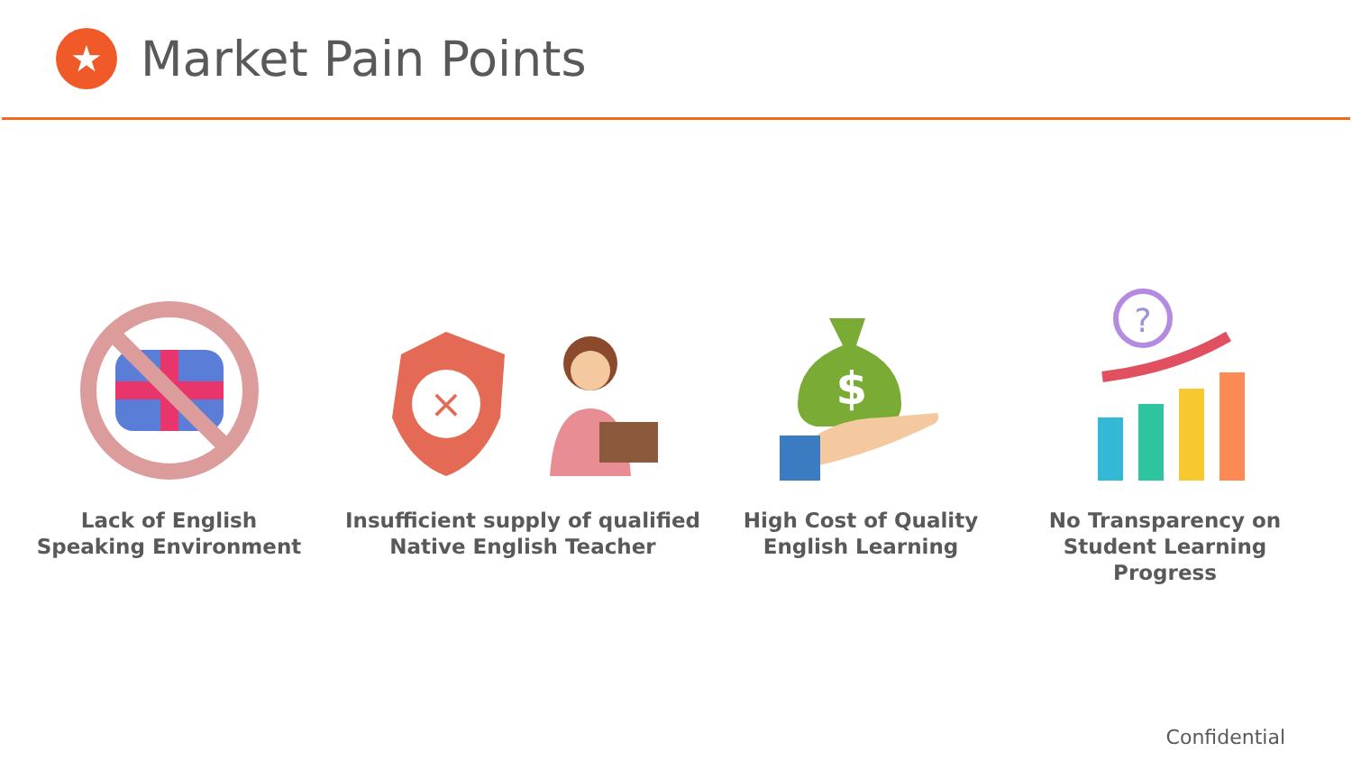★
Market Pain Points
Lack of English
Speaking Environment
×
Insufficient supply of qualified
Native English Teacher
$
High Cost of Quality
English Learning
?
No Transparency on
Student Learning Progress
Confidential